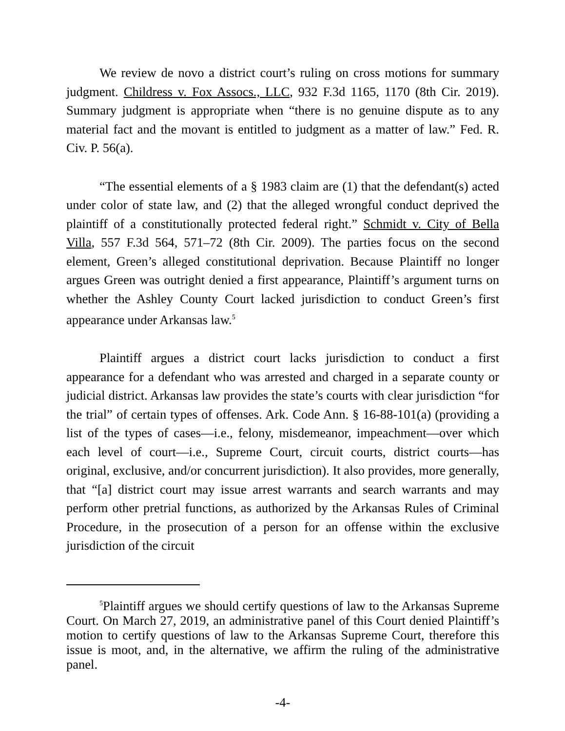We review de novo a district court’s ruling on cross motions for summary judgment. Childress v. Fox Assocs., LLC, 932 F.3d 1165, 1170 (8th Cir. 2019). Summary judgment is appropriate when “there is no genuine dispute as to any material fact and the movant is entitled to judgment as a matter of law.” Fed. R. Civ. P. 56(a).
“The essential elements of a § 1983 claim are (1) that the defendant(s) acted under color of state law, and (2) that the alleged wrongful conduct deprived the plaintiff of a constitutionally protected federal right.” Schmidt v. City of Bella Villa, 557 F.3d 564, 571–72 (8th Cir. 2009). The parties focus on the second element, Green’s alleged constitutional deprivation. Because Plaintiff no longer argues Green was outright denied a first appearance, Plaintiff’s argument turns on whether the Ashley County Court lacked jurisdiction to conduct Green’s first appearance under Arkansas law.<sup>5</sup>
Plaintiff argues a district court lacks jurisdiction to conduct a first appearance for a defendant who was arrested and charged in a separate county or judicial district. Arkansas law provides the state’s courts with clear jurisdiction “for the trial” of certain types of offenses. Ark. Code Ann. § 16-88-101(a) (providing a list of the types of cases—i.e., felony, misdemeanor, impeachment—over which each level of court—i.e., Supreme Court, circuit courts, district courts—has original, exclusive, and/or concurrent jurisdiction). It also provides, more generally, that “[a] district court may issue arrest warrants and search warrants and may perform other pretrial functions, as authorized by the Arkansas Rules of Criminal Procedure, in the prosecution of a person for an offense within the exclusive jurisdiction of the circuit
<sup>5</sup> Plaintiff argues we should certify questions of law to the Arkansas Supreme Court. On March 27, 2019, an administrative panel of this Court denied Plaintiff’s motion to certify questions of law to the Arkansas Supreme Court, therefore this issue is moot, and, in the alternative, we affirm the ruling of the administrative panel.
-4-